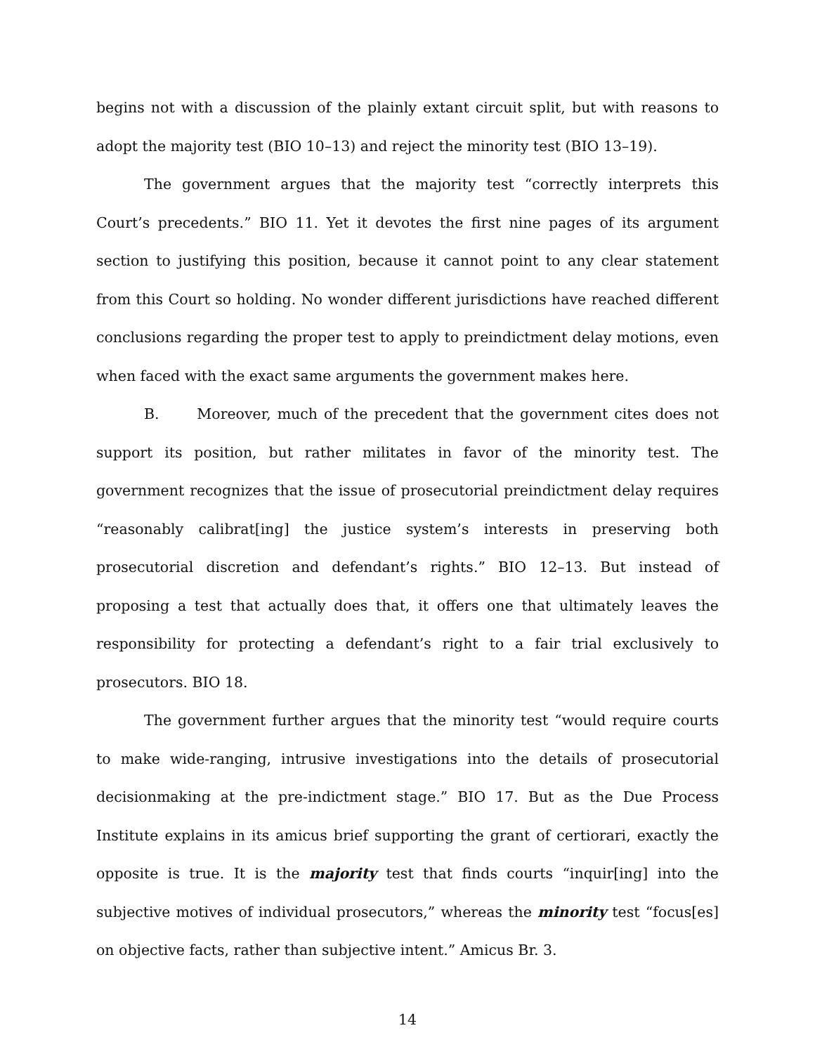begins not with a discussion of the plainly extant circuit split, but with reasons to adopt the majority test (BIO 10–13) and reject the minority test (BIO 13–19).
The government argues that the majority test “correctly interprets this Court’s precedents.” BIO 11. Yet it devotes the first nine pages of its argument section to justifying this position, because it cannot point to any clear statement from this Court so holding. No wonder different jurisdictions have reached different conclusions regarding the proper test to apply to preindictment delay motions, even when faced with the exact same arguments the government makes here.
B. Moreover, much of the precedent that the government cites does not support its position, but rather militates in favor of the minority test. The government recognizes that the issue of prosecutorial preindictment delay requires “reasonably calibrat[ing] the justice system’s interests in preserving both prosecutorial discretion and defendant’s rights.” BIO 12–13. But instead of proposing a test that actually does that, it offers one that ultimately leaves the responsibility for protecting a defendant’s right to a fair trial exclusively to prosecutors. BIO 18.
The government further argues that the minority test “would require courts to make wide-ranging, intrusive investigations into the details of prosecutorial decisionmaking at the pre-indictment stage.” BIO 17. But as the Due Process Institute explains in its amicus brief supporting the grant of certiorari, exactly the opposite is true. It is the majority test that finds courts “inquir[ing] into the subjective motives of individual prosecutors,” whereas the minority test “focus[es] on objective facts, rather than subjective intent.” Amicus Br. 3.
14